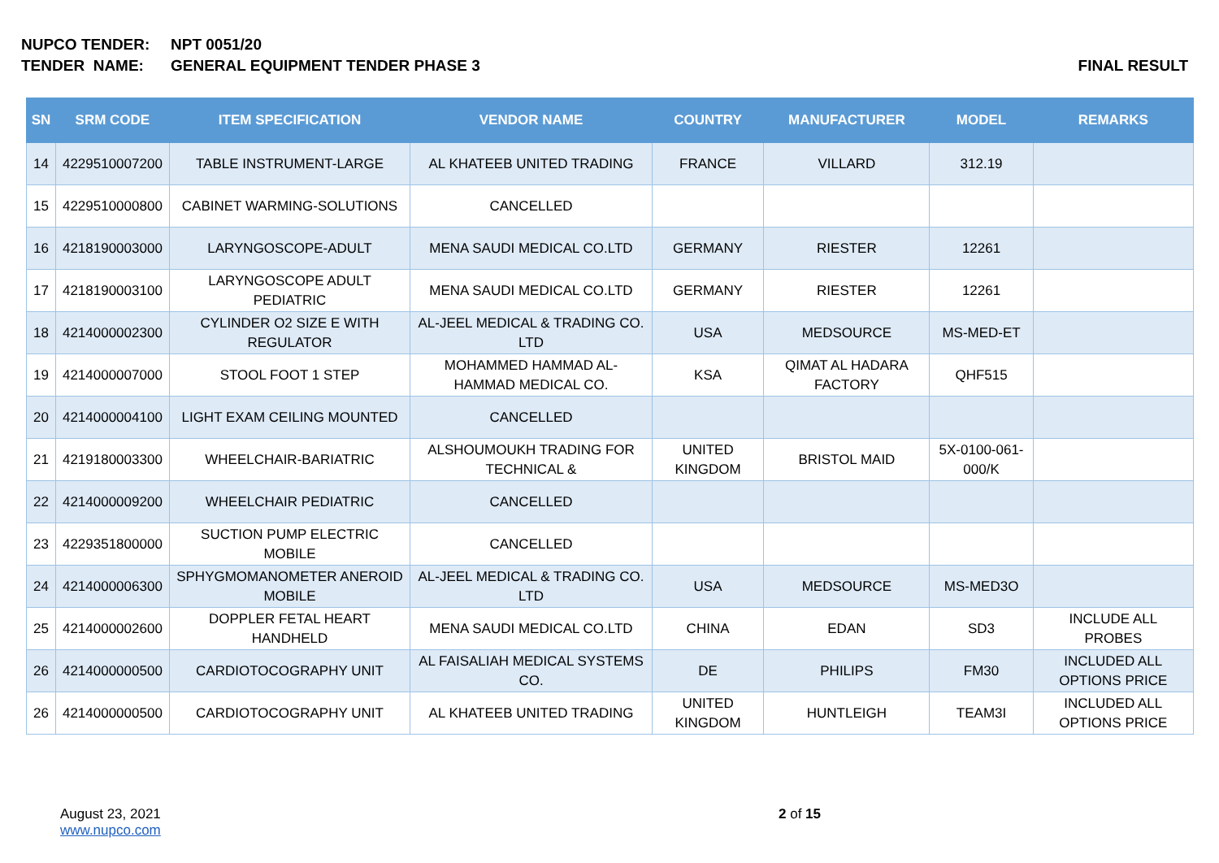NUPCO TENDER: NPT 0051/20
TENDER NAME: GENERAL EQUIPMENT TENDER PHASE 3 FINAL RESULT
| SN | SRM CODE | ITEM SPECIFICATION | VENDOR NAME | COUNTRY | MANUFACTURER | MODEL | REMARKS |
| --- | --- | --- | --- | --- | --- | --- | --- |
| 14 | 4229510007200 | TABLE INSTRUMENT-LARGE | AL KHATEEB UNITED TRADING | FRANCE | VILLARD | 312.19 | |
| 15 | 4229510000800 | CABINET WARMING-SOLUTIONS | CANCELLED | | | | |
| 16 | 4218190003000 | LARYNGOSCOPE-ADULT | MENA SAUDI MEDICAL CO.LTD | GERMANY | RIESTER | 12261 | |
| 17 | 4218190003100 | LARYNGOSCOPE ADULT PEDIATRIC | MENA SAUDI MEDICAL CO.LTD | GERMANY | RIESTER | 12261 | |
| 18 | 4214000002300 | CYLINDER O2 SIZE E WITH REGULATOR | AL-JEEL MEDICAL & TRADING CO. LTD | USA | MEDSOURCE | MS-MED-ET | |
| 19 | 4214000007000 | STOOL FOOT 1 STEP | MOHAMMED HAMMAD AL-HAMMAD MEDICAL CO. | KSA | QIMAT AL HADARA FACTORY | QHF515 | |
| 20 | 4214000004100 | LIGHT EXAM CEILING MOUNTED | CANCELLED | | | | |
| 21 | 4219180003300 | WHEELCHAIR-BARIATRIC | ALSHOUMOUKH TRADING FOR TECHNICAL & | UNITED KINGDOM | BRISTOL MAID | 5X-0100-061-000/K | |
| 22 | 4214000009200 | WHEELCHAIR PEDIATRIC | CANCELLED | | | | |
| 23 | 4229351800000 | SUCTION PUMP ELECTRIC MOBILE | CANCELLED | | | | |
| 24 | 4214000006300 | SPHYGMOMANOMETER ANEROID MOBILE | AL-JEEL MEDICAL & TRADING CO. LTD | USA | MEDSOURCE | MS-MED3O | |
| 25 | 4214000002600 | DOPPLER FETAL HEART HANDHELD | MENA SAUDI MEDICAL CO.LTD | CHINA | EDAN | SD3 | INCLUDE ALL PROBES |
| 26 | 4214000000500 | CARDIOTOCOGRAPHY UNIT | AL FAISALIAH MEDICAL SYSTEMS CO. | DE | PHILIPS | FM30 | INCLUDED ALL OPTIONS PRICE |
| 26 | 4214000000500 | CARDIOTOCOGRAPHY UNIT | AL KHATEEB UNITED TRADING | UNITED KINGDOM | HUNTLEIGH | TEAM3I | INCLUDED ALL OPTIONS PRICE |
August 23, 2021
www.nupco.com
2 of 15